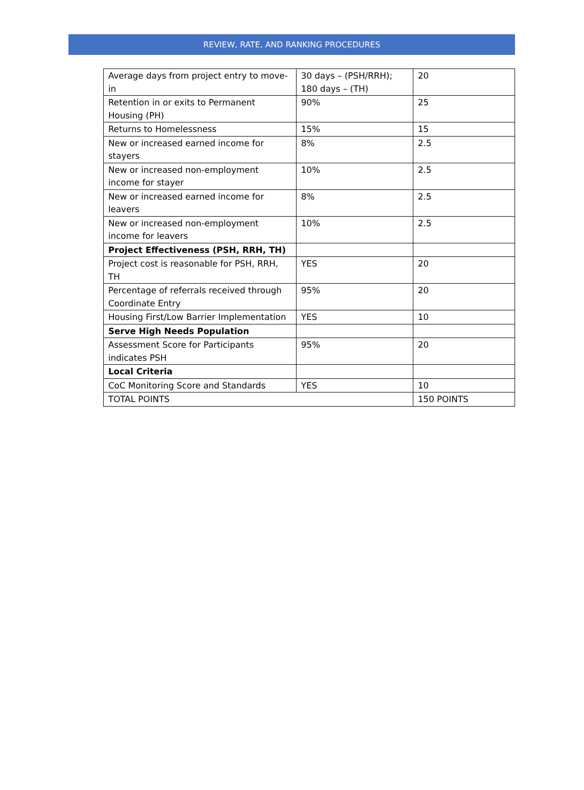REVIEW, RATE, AND RANKING PROCEDURES
| Average days from project entry to move-in | 30 days – (PSH/RRH); 180 days – (TH) | 20 |
| Retention in or exits to Permanent Housing (PH) | 90% | 25 |
| Returns to Homelessness | 15% | 15 |
| New or increased earned income for stayers | 8% | 2.5 |
| New or increased non-employment income for stayer | 10% | 2.5 |
| New or increased earned income for leavers | 8% | 2.5 |
| New or increased non-employment income for leavers | 10% | 2.5 |
| Project Effectiveness (PSH, RRH, TH) | | |
| Project cost is reasonable for PSH, RRH, TH | YES | 20 |
| Percentage of referrals received through Coordinate Entry | 95% | 20 |
| Housing First/Low Barrier Implementation | YES | 10 |
| Serve High Needs Population | | |
| Assessment Score for Participants indicates PSH | 95% | 20 |
| Local Criteria | | |
| CoC Monitoring Score and Standards | YES | 10 |
| TOTAL POINTS | | 150 POINTS |